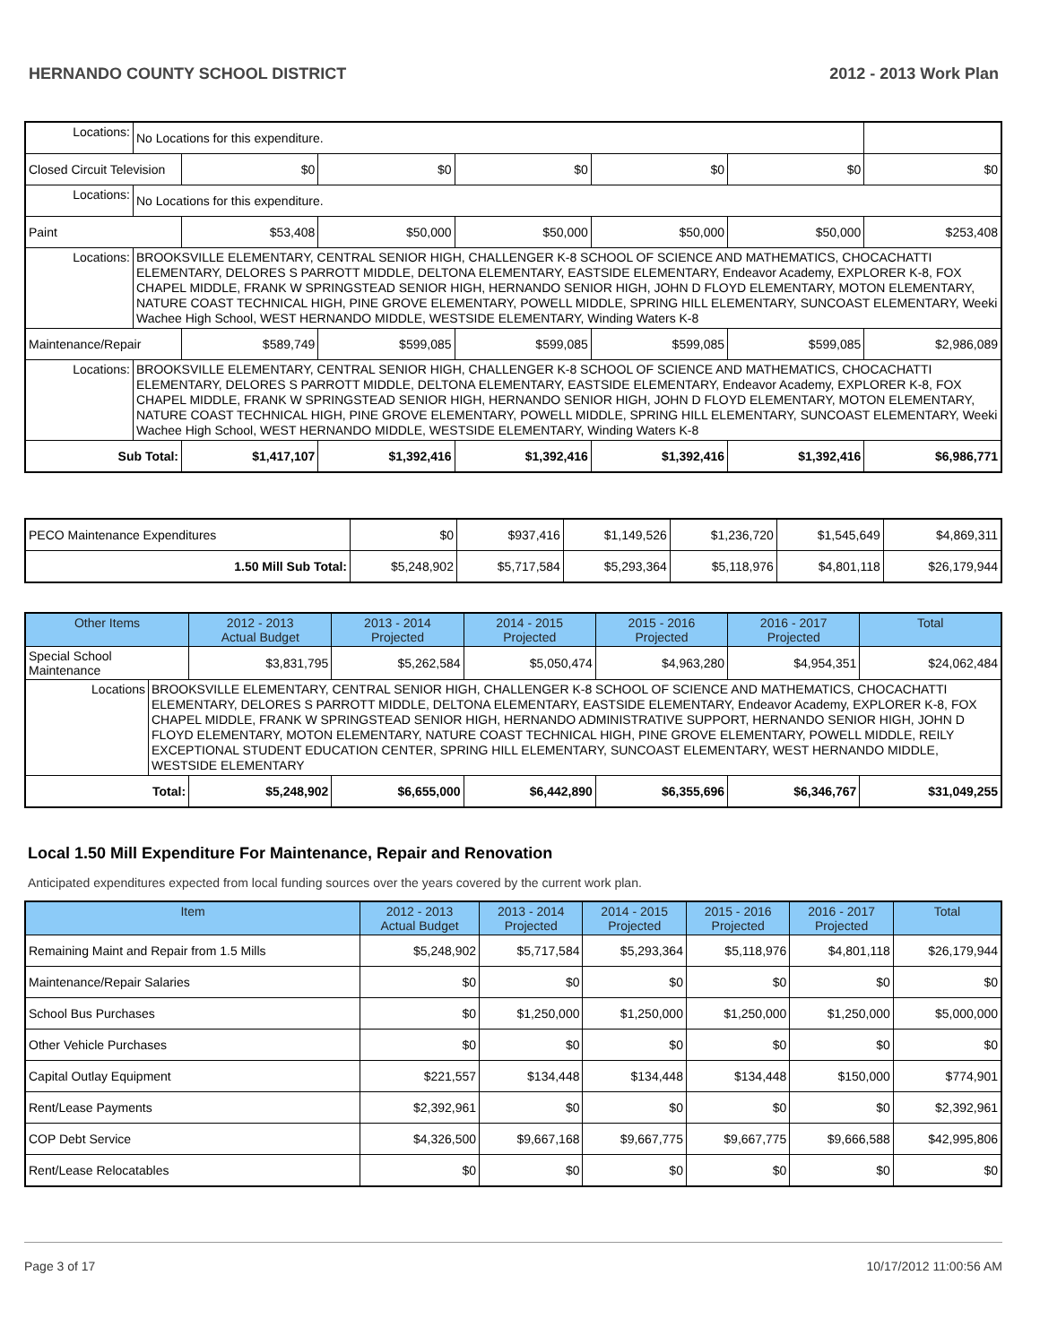HERNANDO COUNTY SCHOOL DISTRICT 2012 - 2013 Work Plan
| Locations: | No Locations for this expenditure. | | | | | | |
| Closed Circuit Television | | $0 | $0 | $0 | $0 | $0 | $0 |
| Locations: | No Locations for this expenditure. | | | | | | |
| Paint | | $53,408 | $50,000 | $50,000 | $50,000 | $50,000 | $253,408 |
| Locations: | BROOKSVILLE ELEMENTARY, CENTRAL SENIOR HIGH, CHALLENGER K-8 SCHOOL OF SCIENCE AND MATHEMATICS, CHOCACHATTI ELEMENTARY, DELORES S PARROTT MIDDLE, DELTONA ELEMENTARY, EASTSIDE ELEMENTARY, Endeavor Academy, EXPLORER K-8, FOX CHAPEL MIDDLE, FRANK W SPRINGSTEAD SENIOR HIGH, HERNANDO SENIOR HIGH, JOHN D FLOYD ELEMENTARY, MOTON ELEMENTARY, NATURE COAST TECHNICAL HIGH, PINE GROVE ELEMENTARY, POWELL MIDDLE, SPRING HILL ELEMENTARY, SUNCOAST ELEMENTARY, Weeki Wachee High School, WEST HERNANDO MIDDLE, WESTSIDE ELEMENTARY, Winding Waters K-8 | | | | | | |
| Maintenance/Repair | | $589,749 | $599,085 | $599,085 | $599,085 | $599,085 | $2,986,089 |
| Locations: | BROOKSVILLE ELEMENTARY, CENTRAL SENIOR HIGH, CHALLENGER K-8 SCHOOL OF SCIENCE AND MATHEMATICS, CHOCACHATTI ELEMENTARY, DELORES S PARROTT MIDDLE, DELTONA ELEMENTARY, EASTSIDE ELEMENTARY, Endeavor Academy, EXPLORER K-8, FOX CHAPEL MIDDLE, FRANK W SPRINGSTEAD SENIOR HIGH, HERNANDO SENIOR HIGH, JOHN D FLOYD ELEMENTARY, MOTON ELEMENTARY, NATURE COAST TECHNICAL HIGH, PINE GROVE ELEMENTARY, POWELL MIDDLE, SPRING HILL ELEMENTARY, SUNCOAST ELEMENTARY, Weeki Wachee High School, WEST HERNANDO MIDDLE, WESTSIDE ELEMENTARY, Winding Waters K-8 | | | | | | |
| Sub Total: | | $1,417,107 | $1,392,416 | $1,392,416 | $1,392,416 | $1,392,416 | $6,986,771 |
| PECO Maintenance Expenditures | $0 | $937,416 | $1,149,526 | $1,236,720 | $1,545,649 | $4,869,311 |
| 1.50 Mill Sub Total: | $5,248,902 | $5,717,584 | $5,293,364 | $5,118,976 | $4,801,118 | $26,179,944 |
| Other Items | | 2012 - 2013 Actual Budget | 2013 - 2014 Projected | 2014 - 2015 Projected | 2015 - 2016 Projected | 2016 - 2017 Projected | Total |
| --- | --- | --- | --- | --- | --- | --- | --- |
| Special School Maintenance | | $3,831,795 | $5,262,584 | $5,050,474 | $4,963,280 | $4,954,351 | $24,062,484 |
| Locations | BROOKSVILLE ELEMENTARY, CENTRAL SENIOR HIGH, CHALLENGER K-8 SCHOOL OF SCIENCE AND MATHEMATICS, CHOCACHATTI ELEMENTARY, DELORES S PARROTT MIDDLE, DELTONA ELEMENTARY, EASTSIDE ELEMENTARY, Endeavor Academy, EXPLORER K-8, FOX CHAPEL MIDDLE, FRANK W SPRINGSTEAD SENIOR HIGH, HERNANDO ADMINISTRATIVE SUPPORT, HERNANDO SENIOR HIGH, JOHN D FLOYD ELEMENTARY, MOTON ELEMENTARY, NATURE COAST TECHNICAL HIGH, PINE GROVE ELEMENTARY, POWELL MIDDLE, REILY EXCEPTIONAL STUDENT EDUCATION CENTER, SPRING HILL ELEMENTARY, SUNCOAST ELEMENTARY, WEST HERNANDO MIDDLE, WESTSIDE ELEMENTARY | | | | | | |
| Total: | | $5,248,902 | $6,655,000 | $6,442,890 | $6,355,696 | $6,346,767 | $31,049,255 |
Local 1.50 Mill Expenditure For Maintenance, Repair and Renovation
Anticipated expenditures expected from local funding sources over the years covered by the current work plan.
| Item | 2012 - 2013 Actual Budget | 2013 - 2014 Projected | 2014 - 2015 Projected | 2015 - 2016 Projected | 2016 - 2017 Projected | Total |
| --- | --- | --- | --- | --- | --- | --- |
| Remaining Maint and Repair from 1.5 Mills | $5,248,902 | $5,717,584 | $5,293,364 | $5,118,976 | $4,801,118 | $26,179,944 |
| Maintenance/Repair Salaries | $0 | $0 | $0 | $0 | $0 | $0 |
| School Bus Purchases | $0 | $1,250,000 | $1,250,000 | $1,250,000 | $1,250,000 | $5,000,000 |
| Other Vehicle Purchases | $0 | $0 | $0 | $0 | $0 | $0 |
| Capital Outlay Equipment | $221,557 | $134,448 | $134,448 | $134,448 | $150,000 | $774,901 |
| Rent/Lease Payments | $2,392,961 | $0 | $0 | $0 | $0 | $2,392,961 |
| COP Debt Service | $4,326,500 | $9,667,168 | $9,667,775 | $9,667,775 | $9,666,588 | $42,995,806 |
| Rent/Lease Relocatables | $0 | $0 | $0 | $0 | $0 | $0 |
Page 3 of 17 10/17/2012 11:00:56 AM